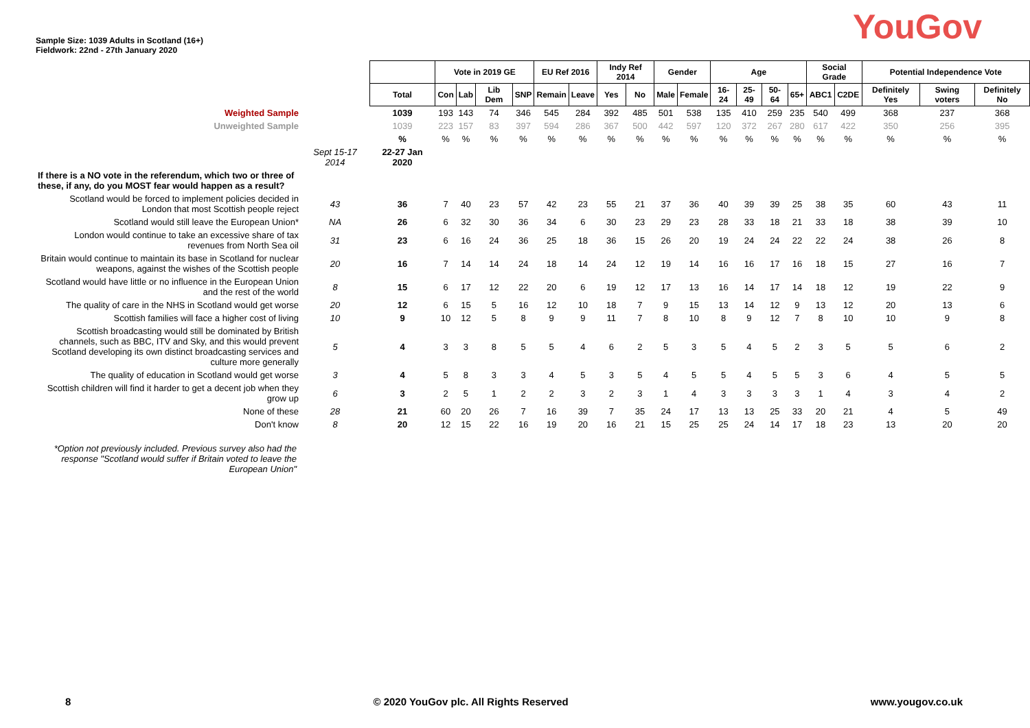Sample Size: 1039 Adults in Scotland (16+)
Fieldwork: 22nd - 27th January 2020
YouGov
| | | | Vote in 2019 GE | | | | EU Ref 2016 | | Indy Ref 2014 | | Gender | | Age | | | | Social Grade | | Potential Independence Vote | | |
| | | Total | Con | Lab | Lib Dem | SNP | Remain | Leave | Yes | No | Male | Female | 16-24 | 25-49 | 50-64 | 65+ | ABC1 | C2DE | Definitely Yes | Swing voters | Definitely No |
| Weighted Sample | | 1039 | 193 | 143 | 74 | 346 | 545 | 284 | 392 | 485 | 501 | 538 | 135 | 410 | 259 | 235 | 540 | 499 | 368 | 237 | 368 |
| Unweighted Sample | | 1039 | 223 | 157 | 83 | 397 | 594 | 286 | 367 | 500 | 442 | 597 | 120 | 372 | 267 | 280 | 617 | 422 | 350 | 256 | 395 |
| | | % | % | % | % | % | % | % | % | % | % | % | % | % | % | % | % | % | % | % | % |
| | Sept 15-17 2014 | 22-27 Jan 2020 | | | | | | | | | | | | | | | | | | | |
| If there is a NO vote in the referendum, which two or three of these, if any, do you MOST fear would happen as a result? | | | | | | | | | | | | | | | | | | | | | |
| Scotland would be forced to implement policies decided in London that most Scottish people reject | 43 | 36 | 7 | 40 | 23 | 57 | 42 | 23 | 55 | 21 | 37 | 36 | 40 | 39 | 39 | 25 | 38 | 35 | 60 | 43 | 11 |
| Scotland would still leave the European Union* | NA | 26 | 6 | 32 | 30 | 36 | 34 | 6 | 30 | 23 | 29 | 23 | 28 | 33 | 18 | 21 | 33 | 18 | 38 | 39 | 10 |
| London would continue to take an excessive share of tax revenues from North Sea oil | 31 | 23 | 6 | 16 | 24 | 36 | 25 | 18 | 36 | 15 | 26 | 20 | 19 | 24 | 24 | 22 | 22 | 24 | 38 | 26 | 8 |
| Britain would continue to maintain its base in Scotland for nuclear weapons, against the wishes of the Scottish people | 20 | 16 | 7 | 14 | 14 | 24 | 18 | 14 | 24 | 12 | 19 | 14 | 16 | 16 | 17 | 16 | 18 | 15 | 27 | 16 | 7 |
| Scotland would have little or no influence in the European Union and the rest of the world | 8 | 15 | 6 | 17 | 12 | 22 | 20 | 6 | 19 | 12 | 17 | 13 | 16 | 14 | 17 | 14 | 18 | 12 | 19 | 22 | 9 |
| The quality of care in the NHS in Scotland would get worse | 20 | 12 | 6 | 15 | 5 | 16 | 12 | 10 | 18 | 7 | 9 | 15 | 13 | 14 | 12 | 9 | 13 | 12 | 20 | 13 | 6 |
| Scottish families will face a higher cost of living | 10 | 9 | 10 | 12 | 5 | 8 | 9 | 9 | 11 | 7 | 8 | 10 | 8 | 9 | 12 | 7 | 8 | 10 | 10 | 9 | 8 |
| Scottish broadcasting would still be dominated by British channels, such as BBC, ITV and Sky, and this would prevent Scotland developing its own distinct broadcasting services and culture more generally | 5 | 4 | 3 | 3 | 8 | 5 | 5 | 4 | 6 | 2 | 5 | 3 | 5 | 4 | 5 | 2 | 3 | 5 | 5 | 6 | 2 |
| The quality of education in Scotland would get worse | 3 | 4 | 5 | 8 | 3 | 3 | 4 | 5 | 3 | 5 | 4 | 5 | 5 | 4 | 5 | 5 | 3 | 6 | 4 | 5 | 5 |
| Scottish children will find it harder to get a decent job when they grow up | 6 | 3 | 2 | 5 | 1 | 2 | 2 | 3 | 2 | 3 | 1 | 4 | 3 | 3 | 3 | 3 | 1 | 4 | 3 | 4 | 2 |
| None of these | 28 | 21 | 60 | 20 | 26 | 7 | 16 | 39 | 7 | 35 | 24 | 17 | 13 | 13 | 25 | 33 | 20 | 21 | 4 | 5 | 49 |
| Don't know | 8 | 20 | 12 | 15 | 22 | 16 | 19 | 20 | 16 | 21 | 15 | 25 | 25 | 24 | 14 | 17 | 18 | 23 | 13 | 20 | 20 |
*Option not previously included. Previous survey also had the response "Scotland would suffer if Britain voted to leave the European Union"
8 © 2020 YouGov plc. All Rights Reserved www.yougov.co.uk